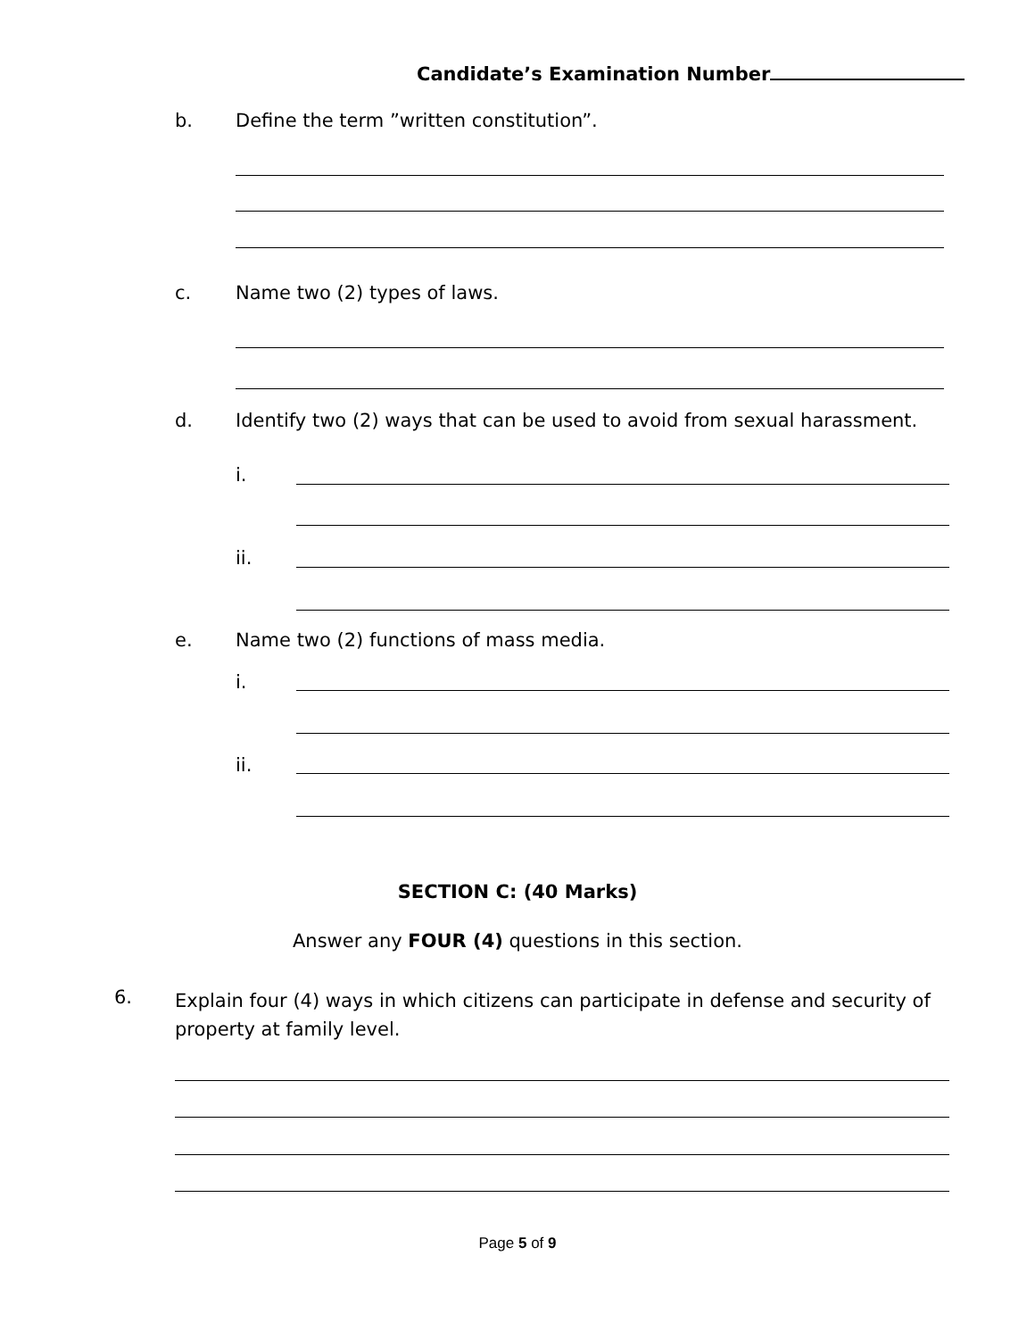Candidate’s Examination Number
b.
Define the term ”written constitution”.
c. Name two (2) types of laws.
d.
Identify two (2) ways that can be used to avoid from sexual harassment.
i.
ii.
e.
Name two (2) functions of mass media.
i.
ii.
SECTION C: (40 Marks)
Answer any FOUR (4) questions in this section.
6.
Explain four (4) ways in which citizens can participate in defense and security of property at family level.
Page 5 of 9